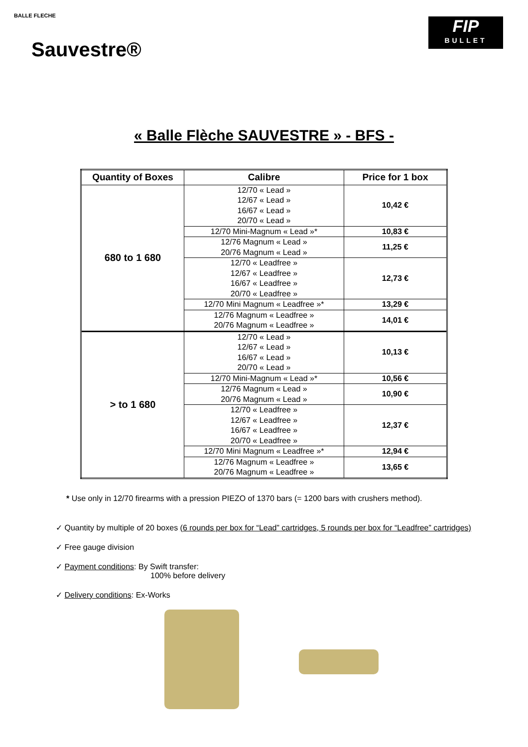BALLE FLECHE
Sauvestre®
FIP
BULLET
« Balle Flèche SAUVESTRE » - BFS -
| Quantity of Boxes | Calibre | Price for 1 box |
| --- | --- | --- |
| 680 to 1 680 | 12/70 « Lead » 12/67 « Lead » 16/67 « Lead » 20/70 « Lead » | 10,42 € |
| | 12/70 Mini-Magnum « Lead »* | 10,83 € |
| | 12/76 Magnum « Lead » 20/76 Magnum « Lead » | 11,25 € |
| | 12/70 « Leadfree » 12/67 « Leadfree » 16/67 « Leadfree » 20/70 « Leadfree » | 12,73 € |
| | 12/70 Mini Magnum « Leadfree »* | 13,29 € |
| | 12/76 Magnum « Leadfree » 20/76 Magnum « Leadfree » | 14,01 € |
| > to 1 680 | 12/70 « Lead » 12/67 « Lead » 16/67 « Lead » 20/70 « Lead » | 10,13 € |
| | 12/70 Mini-Magnum « Lead »* | 10,56 € |
| | 12/76 Magnum « Lead » 20/76 Magnum « Lead » | 10,90 € |
| | 12/70 « Leadfree » 12/67 « Leadfree » 16/67 « Leadfree » 20/70 « Leadfree » | 12,37 € |
| | 12/70 Mini Magnum « Leadfree »* | 12,94 € |
| | 12/76 Magnum « Leadfree » 20/76 Magnum « Leadfree » | 13,65 € |
* Use only in 12/70 firearms with a pression PIEZO of 1370 bars (= 1200 bars with crushers method).
✓ Quantity by multiple of 20 boxes (6 rounds per box for “Lead” cartridges, 5 rounds per box for “Leadfree” cartridges)
✓ Free gauge division
✓ Payment conditions: By Swift transfer:
100% before delivery
✓ Delivery conditions: Ex-Works